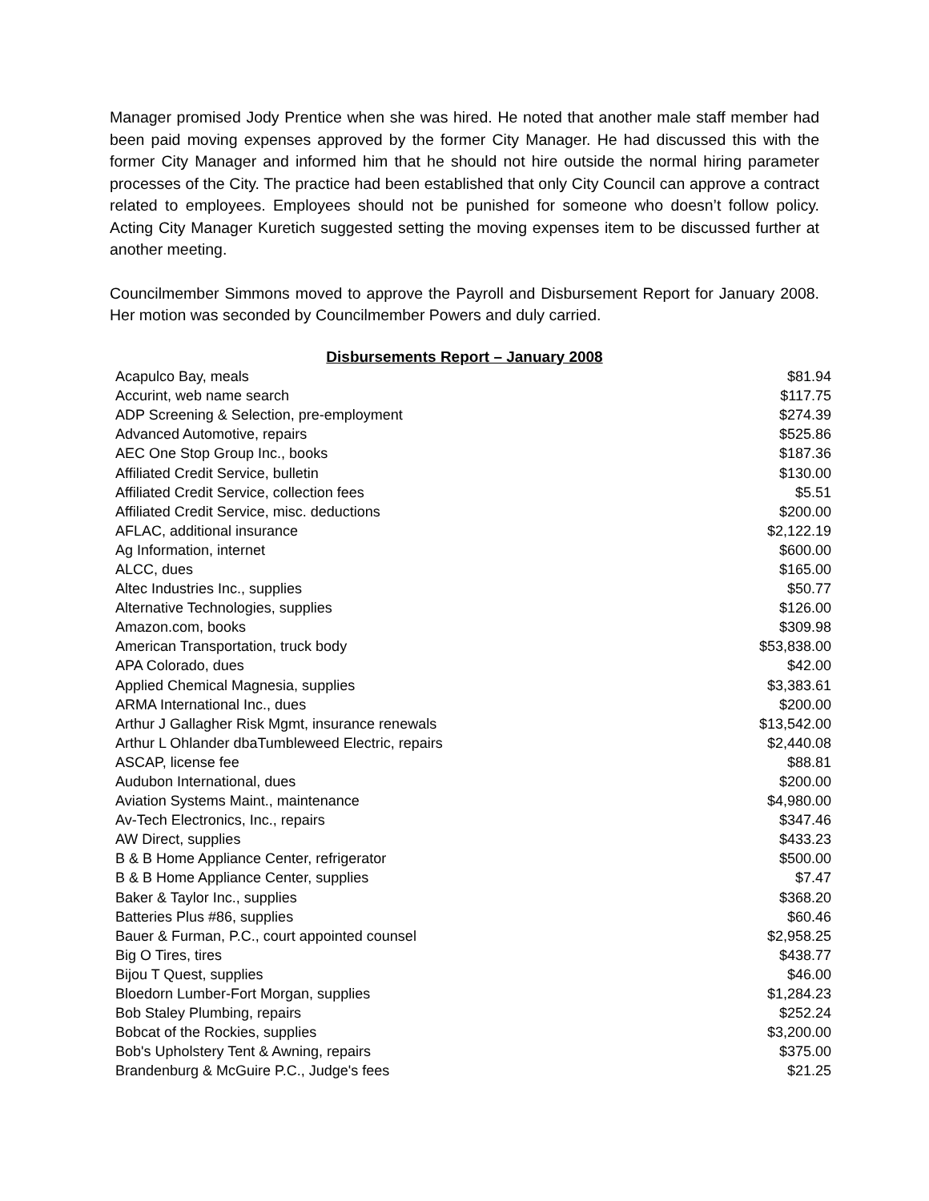Manager promised Jody Prentice when she was hired. He noted that another male staff member had been paid moving expenses approved by the former City Manager. He had discussed this with the former City Manager and informed him that he should not hire outside the normal hiring parameter processes of the City. The practice had been established that only City Council can approve a contract related to employees. Employees should not be punished for someone who doesn’t follow policy. Acting City Manager Kuretich suggested setting the moving expenses item to be discussed further at another meeting.
Councilmember Simmons moved to approve the Payroll and Disbursement Report for January 2008. Her motion was seconded by Councilmember Powers and duly carried.
Disbursements Report – January 2008
| Acapulco Bay, meals | $81.94 |
| Accurint, web name search | $117.75 |
| ADP Screening & Selection, pre-employment | $274.39 |
| Advanced Automotive, repairs | $525.86 |
| AEC One Stop Group Inc., books | $187.36 |
| Affiliated Credit Service, bulletin | $130.00 |
| Affiliated Credit Service, collection fees | $5.51 |
| Affiliated Credit Service, misc. deductions | $200.00 |
| AFLAC, additional insurance | $2,122.19 |
| Ag Information, internet | $600.00 |
| ALCC, dues | $165.00 |
| Altec Industries Inc., supplies | $50.77 |
| Alternative Technologies, supplies | $126.00 |
| Amazon.com, books | $309.98 |
| American Transportation, truck body | $53,838.00 |
| APA Colorado, dues | $42.00 |
| Applied Chemical Magnesia, supplies | $3,383.61 |
| ARMA International Inc., dues | $200.00 |
| Arthur J Gallagher Risk Mgmt, insurance renewals | $13,542.00 |
| Arthur L Ohlander dbaTumbleweed Electric, repairs | $2,440.08 |
| ASCAP, license fee | $88.81 |
| Audubon International, dues | $200.00 |
| Aviation Systems Maint., maintenance | $4,980.00 |
| Av-Tech Electronics, Inc., repairs | $347.46 |
| AW Direct, supplies | $433.23 |
| B & B Home Appliance Center, refrigerator | $500.00 |
| B & B Home Appliance Center, supplies | $7.47 |
| Baker & Taylor Inc., supplies | $368.20 |
| Batteries Plus #86, supplies | $60.46 |
| Bauer & Furman, P.C., court appointed counsel | $2,958.25 |
| Big O Tires, tires | $438.77 |
| Bijou T Quest, supplies | $46.00 |
| Bloedorn Lumber-Fort Morgan, supplies | $1,284.23 |
| Bob Staley Plumbing, repairs | $252.24 |
| Bobcat of the Rockies, supplies | $3,200.00 |
| Bob's Upholstery Tent & Awning, repairs | $375.00 |
| Brandenburg & McGuire P.C., Judge's fees | $21.25 |